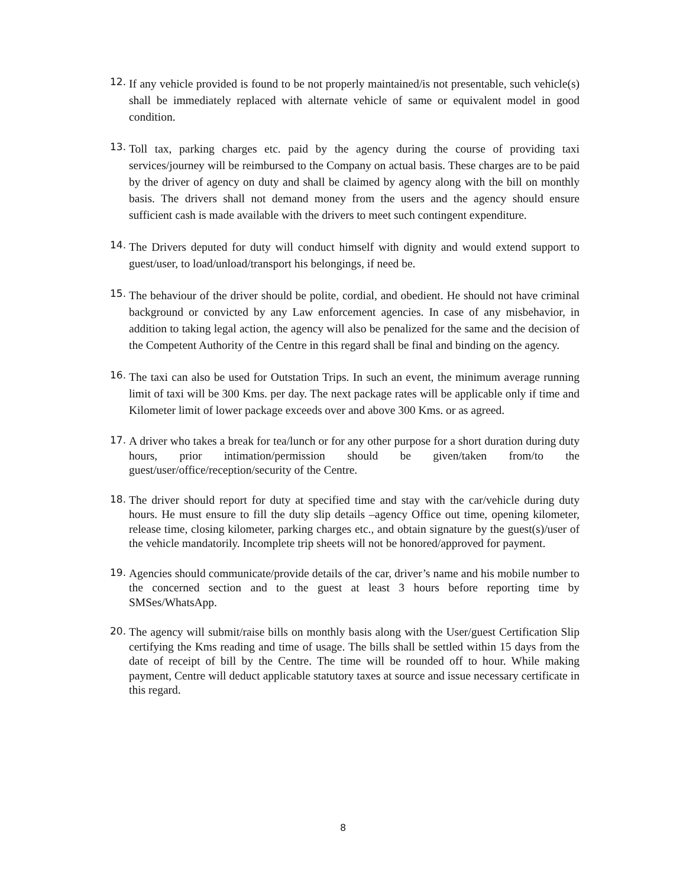12.
If any vehicle provided is found to be not properly maintained/is not presentable, such vehicle(s) shall be immediately replaced with alternate vehicle of same or equivalent model in good condition.
13.
Toll tax, parking charges etc. paid by the agency during the course of providing taxi services/journey will be reimbursed to the Company on actual basis. These charges are to be paid by the driver of agency on duty and shall be claimed by agency along with the bill on monthly basis. The drivers shall not demand money from the users and the agency should ensure sufficient cash is made available with the drivers to meet such contingent expenditure.
14.
The Drivers deputed for duty will conduct himself with dignity and would extend support to guest/user, to load/unload/transport his belongings, if need be.
15.
The behaviour of the driver should be polite, cordial, and obedient. He should not have criminal background or convicted by any Law enforcement agencies. In case of any misbehavior, in addition to taking legal action, the agency will also be penalized for the same and the decision of the Competent Authority of the Centre in this regard shall be final and binding on the agency.
16.
The taxi can also be used for Outstation Trips. In such an event, the minimum average running limit of taxi will be 300 Kms. per day. The next package rates will be applicable only if time and Kilometer limit of lower package exceeds over and above 300 Kms. or as agreed.
17.
A driver who takes a break for tea/lunch or for any other purpose for a short duration during duty hours, prior intimation/permission should be given/taken from/to the guest/user/office/reception/security of the Centre.
18.
The driver should report for duty at specified time and stay with the car/vehicle during duty hours. He must ensure to fill the duty slip details –agency Office out time, opening kilometer, release time, closing kilometer, parking charges etc., and obtain signature by the guest(s)/user of the vehicle mandatorily. Incomplete trip sheets will not be honored/approved for payment.
19.
Agencies should communicate/provide details of the car, driver’s name and his mobile number to the concerned section and to the guest at least 3 hours before reporting time by SMSes/WhatsApp.
20.
The agency will submit/raise bills on monthly basis along with the User/guest Certification Slip certifying the Kms reading and time of usage. The bills shall be settled within 15 days from the date of receipt of bill by the Centre. The time will be rounded off to hour. While making payment, Centre will deduct applicable statutory taxes at source and issue necessary certificate in this regard.
8